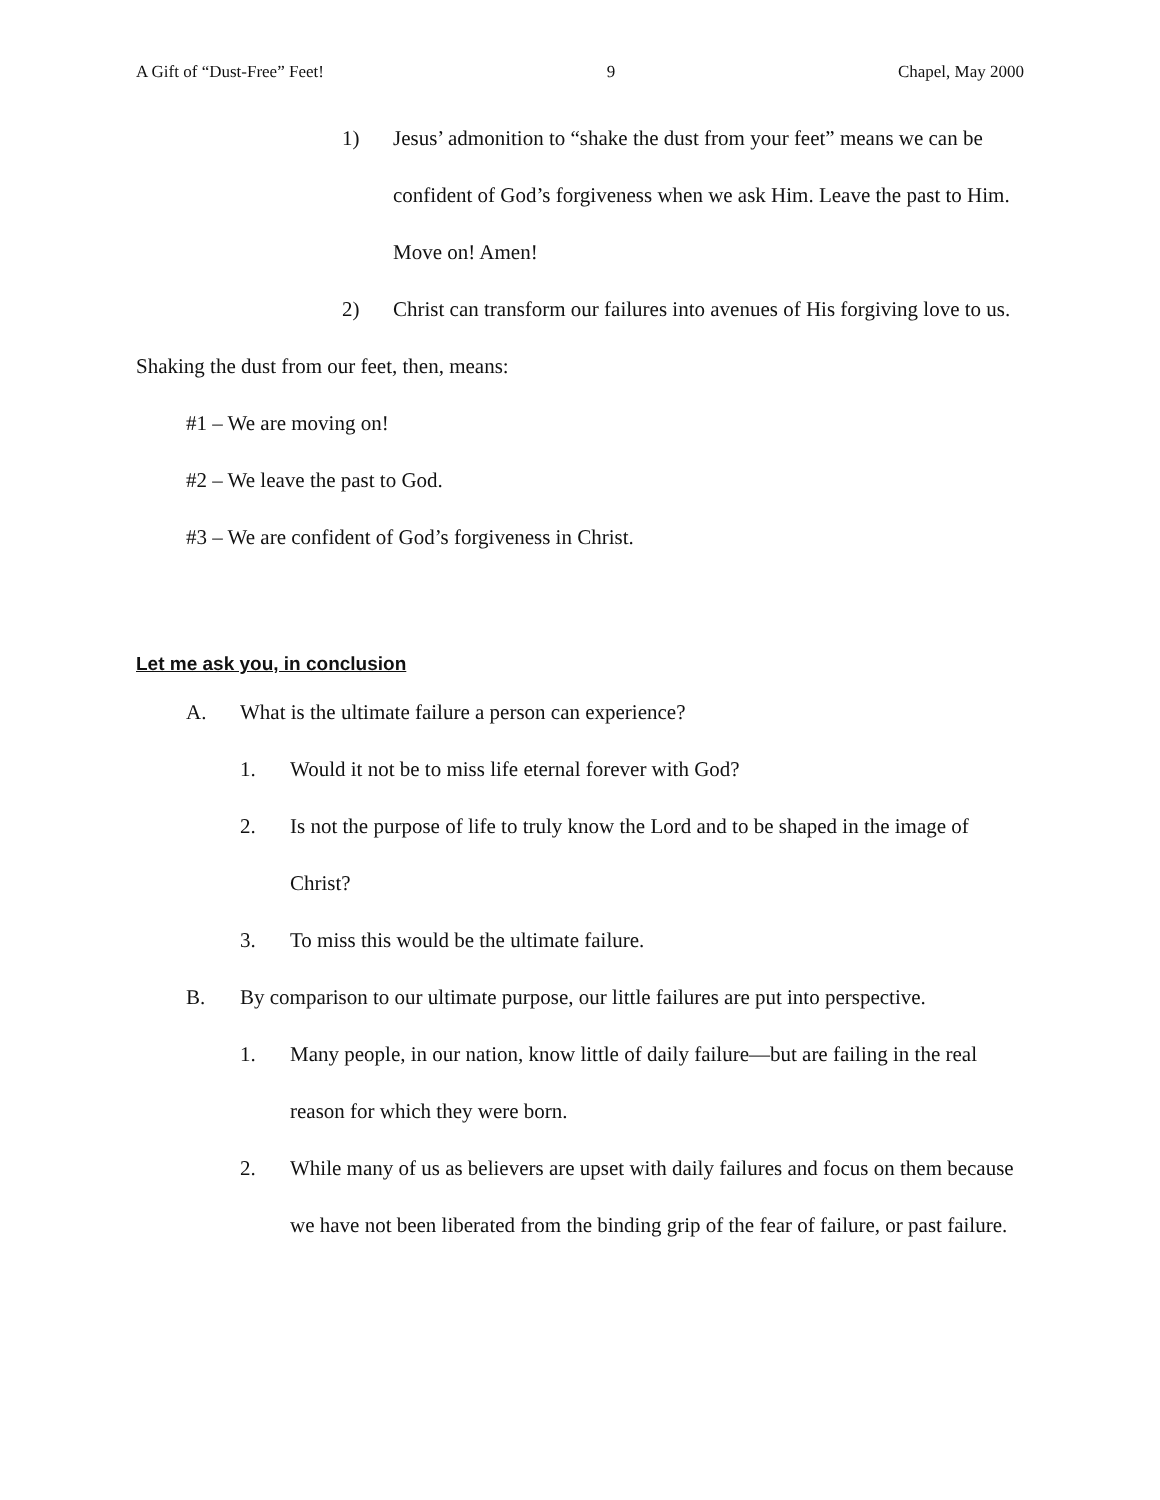A Gift of “Dust-Free” Feet! 9 Chapel, May 2000
1) Jesus’ admonition to “shake the dust from your feet” means we can be confident of God’s forgiveness when we ask Him. Leave the past to Him. Move on! Amen!
2) Christ can transform our failures into avenues of His forgiving love to us.
Shaking the dust from our feet, then, means:
#1 – We are moving on!
#2 – We leave the past to God.
#3 – We are confident of God’s forgiveness in Christ.
Let me ask you, in conclusion
A. What is the ultimate failure a person can experience?
1. Would it not be to miss life eternal forever with God?
2. Is not the purpose of life to truly know the Lord and to be shaped in the image of Christ?
3. To miss this would be the ultimate failure.
B. By comparison to our ultimate purpose, our little failures are put into perspective.
1. Many people, in our nation, know little of daily failure—but are failing in the real reason for which they were born.
2. While many of us as believers are upset with daily failures and focus on them because we have not been liberated from the binding grip of the fear of failure, or past failure.